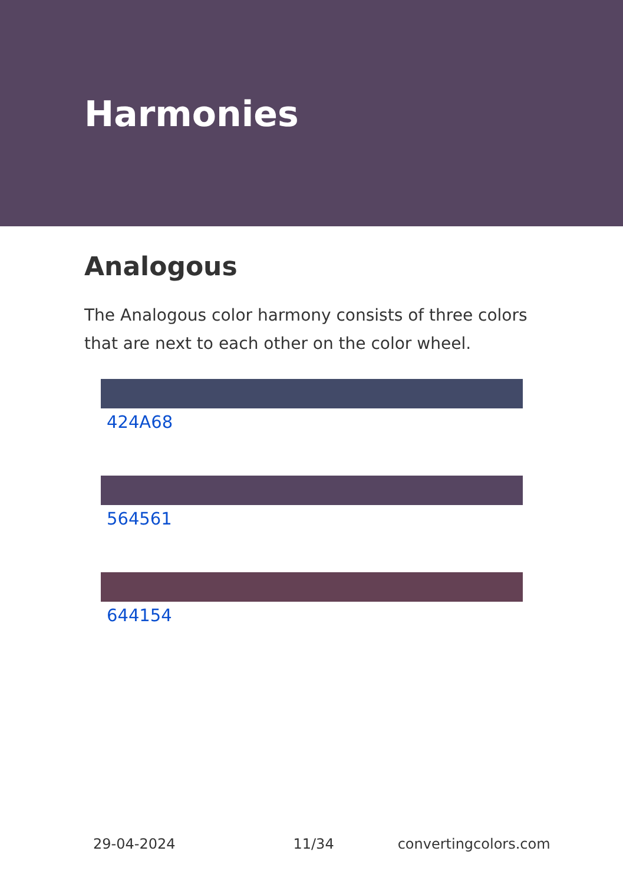Harmonies
Analogous
The Analogous color harmony consists of three colors that are next to each other on the color wheel.
424A68
564561
644154
29-04-2024 11/34 convertingcolors.com